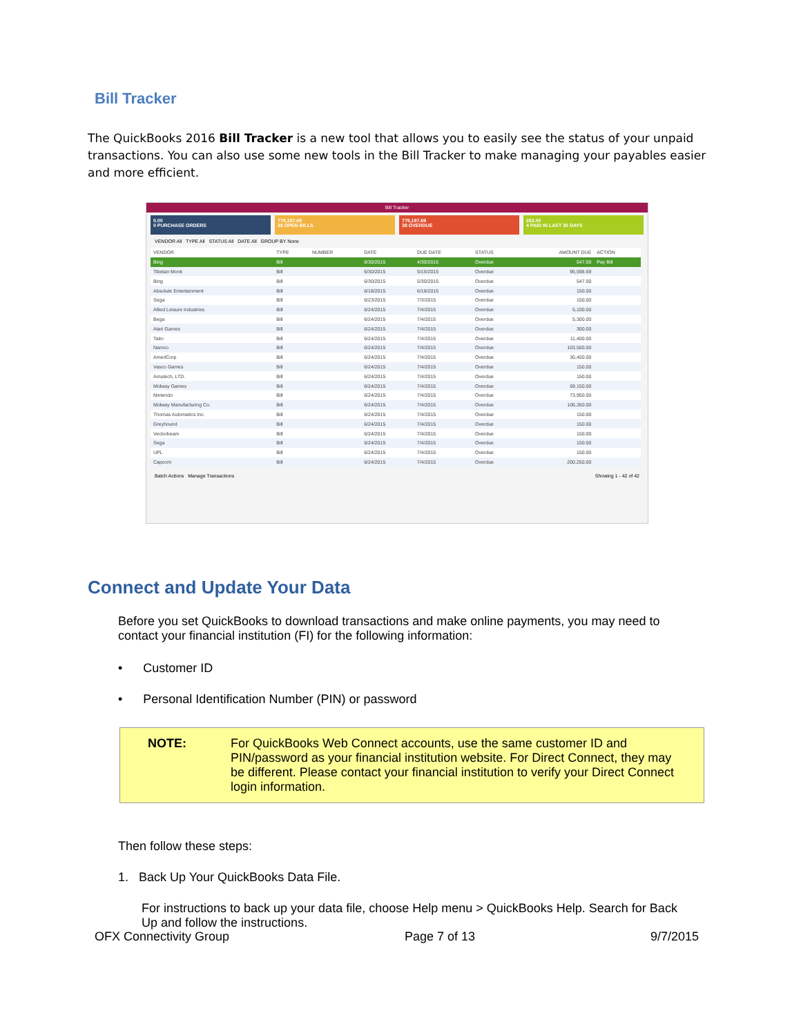Bill Tracker
The QuickBooks 2016 Bill Tracker is a new tool that allows you to easily see the status of your unpaid transactions. You can also use some new tools in the Bill Tracker to make managing your payables easier and more efficient.
Bill Tracker
0.00
0 PURCHASE ORDERS
779,197.69
38 OPEN BILLS
779,197.69
38 OVERDUE
263.00
4 PAID IN LAST 30 DAYS
VENDOR All TYPE All STATUS All DATE All GROUP BY None
| VENDOR | TYPE | NUMBER | DATE | DUE DATE | STATUS | AMOUNT DUE | ACTION |
| --- | --- | --- | --- | --- | --- | --- | --- |
| Bing | Bill | | 6/30/2015 | 4/30/2015 | Overdue | 547.00 | Pay Bill |
| Tibetan Monk | Bill | | 6/30/2015 | 5/15/2015 | Overdue | 95,598.69 | |
| Bing | Bill | | 6/30/2015 | 5/30/2015 | Overdue | 547.00 | |
| Absolute Entertainment | Bill | | 6/18/2015 | 6/18/2015 | Overdue | 150.00 | |
| Sega | Bill | | 6/23/2015 | 7/3/2015 | Overdue | 150.00 | |
| Allied Leisure Industries | Bill | | 6/24/2015 | 7/4/2015 | Overdue | 5,100.00 | |
| Bega | Bill | | 6/24/2015 | 7/4/2015 | Overdue | 5,300.00 | |
| Atari Games | Bill | | 6/24/2015 | 7/4/2015 | Overdue | 300.00 | |
| Taito | Bill | | 6/24/2015 | 7/4/2015 | Overdue | 11,400.00 | |
| Namco | Bill | | 6/24/2015 | 7/4/2015 | Overdue | 103,500.00 | |
| AmeriCorp | Bill | | 6/24/2015 | 7/4/2015 | Overdue | 30,450.00 | |
| Vasco Games | Bill | | 6/24/2015 | 7/4/2015 | Overdue | 150.00 | |
| Amutech, LTD. | Bill | | 6/24/2015 | 7/4/2015 | Overdue | 150.00 | |
| Midway Games | Bill | | 6/24/2015 | 7/4/2015 | Overdue | 69,150.00 | |
| Nintendo | Bill | | 6/24/2015 | 7/4/2015 | Overdue | 73,950.00 | |
| Midway Manufacturing Co. | Bill | | 6/24/2015 | 7/4/2015 | Overdue | 106,350.00 | |
| Thomas Automatics Inc. | Bill | | 6/24/2015 | 7/4/2015 | Overdue | 150.00 | |
| Greyhound | Bill | | 6/24/2015 | 7/4/2015 | Overdue | 150.00 | |
| Vectorbeam | Bill | | 6/24/2015 | 7/4/2015 | Overdue | 150.00 | |
| Sega | Bill | | 6/24/2015 | 7/4/2015 | Overdue | 150.00 | |
| UPL | Bill | | 6/24/2015 | 7/4/2015 | Overdue | 150.00 | |
| Capcom | Bill | | 6/24/2015 | 7/4/2015 | Overdue | 200,250.00 | |
Batch Actions Manage Transactions Showing 1 - 42 of 42
Connect and Update Your Data
Before you set QuickBooks to download transactions and make online payments, you may need to contact your financial institution (FI) for the following information:
• Customer ID
• Personal Identification Number (PIN) or password
NOTE: For QuickBooks Web Connect accounts, use the same customer ID and PIN/password as your financial institution website. For Direct Connect, they may be different. Please contact your financial institution to verify your Direct Connect login information.
Then follow these steps:
1. Back Up Your QuickBooks Data File.
For instructions to back up your data file, choose Help menu > QuickBooks Help. Search for Back Up and follow the instructions.
OFX Connectivity Group Page 7 of 13 9/7/2015